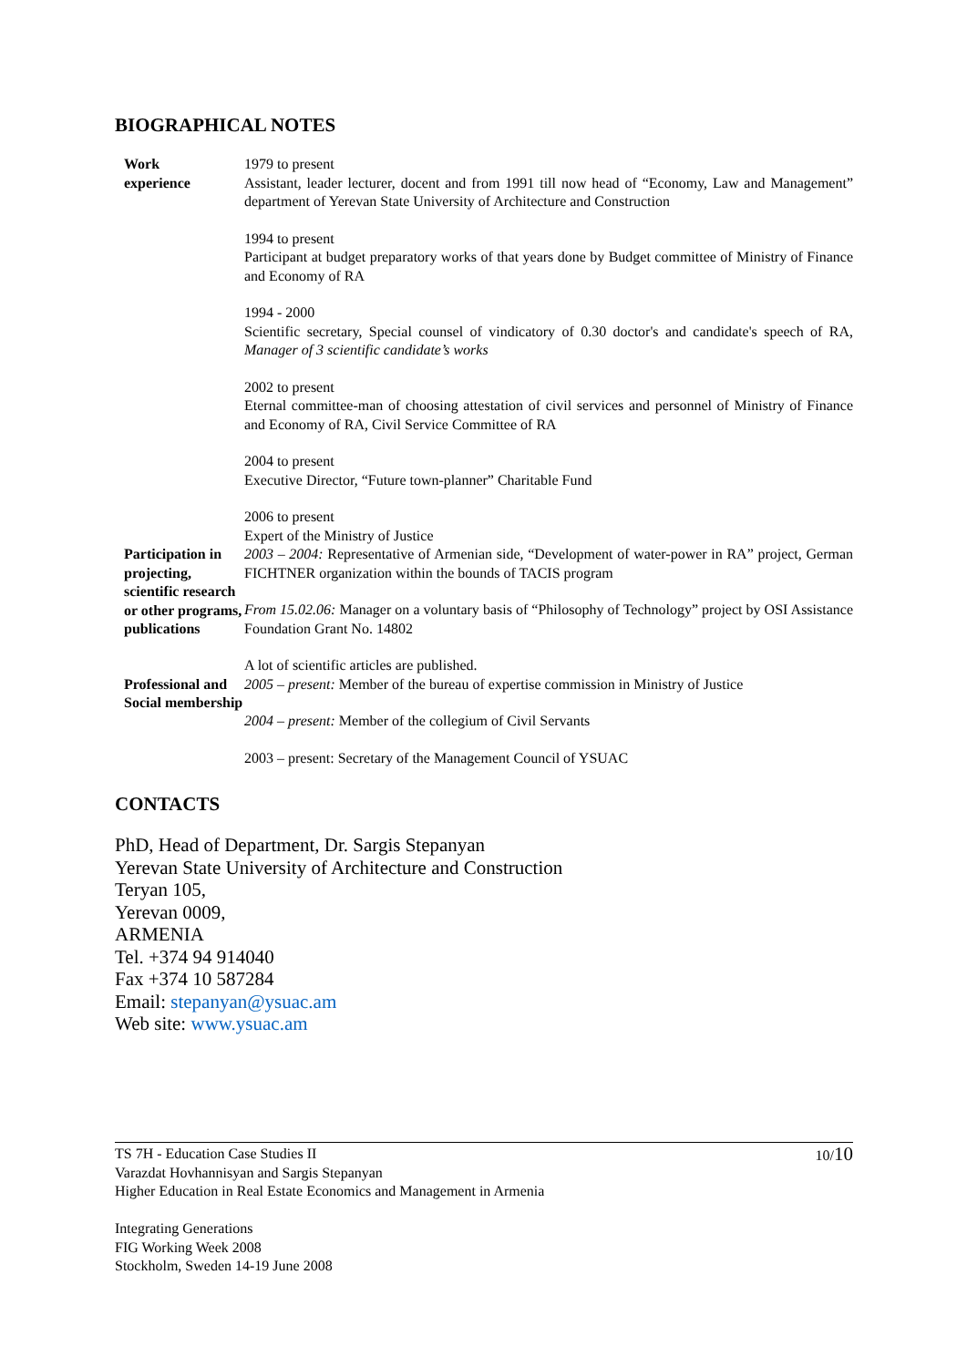BIOGRAPHICAL NOTES
| Work experience | 1979 to present Assistant, leader lecturer, docent and from 1991 till now head of “Economy, Law and Management” department of Yerevan State University of Architecture and Construction 1994 to present Participant at budget preparatory works of that years done by Budget committee of Ministry of Finance and Economy of RA 1994 - 2000 Scientific secretary, Special counsel of vindicatory of 0.30 doctor's and candidate's speech of RA, Manager of 3 scientific candidate’s works 2002 to present Eternal committee-man of choosing attestation of civil services and personnel of Ministry of Finance and Economy of RA, Civil Service Committee of RA 2004 to present Executive Director, “Future town-planner” Charitable Fund 2006 to present Expert of the Ministry of Justice |
| Participation in projecting, scientific research or other programs, publications | 2003 – 2004: Representative of Armenian side, “Development of water-power in RA” project, German FICHTNER organization within the bounds of TACIS program From 15.02.06: Manager on a voluntary basis of “Philosophy of Technology” project by OSI Assistance Foundation Grant No. 14802 A lot of scientific articles are published. |
| Professional and Social membership | 2005 – present: Member of the bureau of expertise commission in Ministry of Justice 2004 – present: Member of the collegium of Civil Servants 2003 – present: Secretary of the Management Council of YSUAC |
CONTACTS
PhD, Head of Department, Dr. Sargis Stepanyan
Yerevan State University of Architecture and Construction
Teryan 105,
Yerevan 0009,
ARMENIA
Tel. +374 94 914040
Fax +374 10 587284
Email: stepanyan@ysuac.am
Web site: www.ysuac.am
10/10 TS 7H - Education Case Studies II
Varazdat Hovhannisyan and Sargis Stepanyan
Higher Education in Real Estate Economics and Management in Armenia
Integrating Generations
FIG Working Week 2008
Stockholm, Sweden 14-19 June 2008